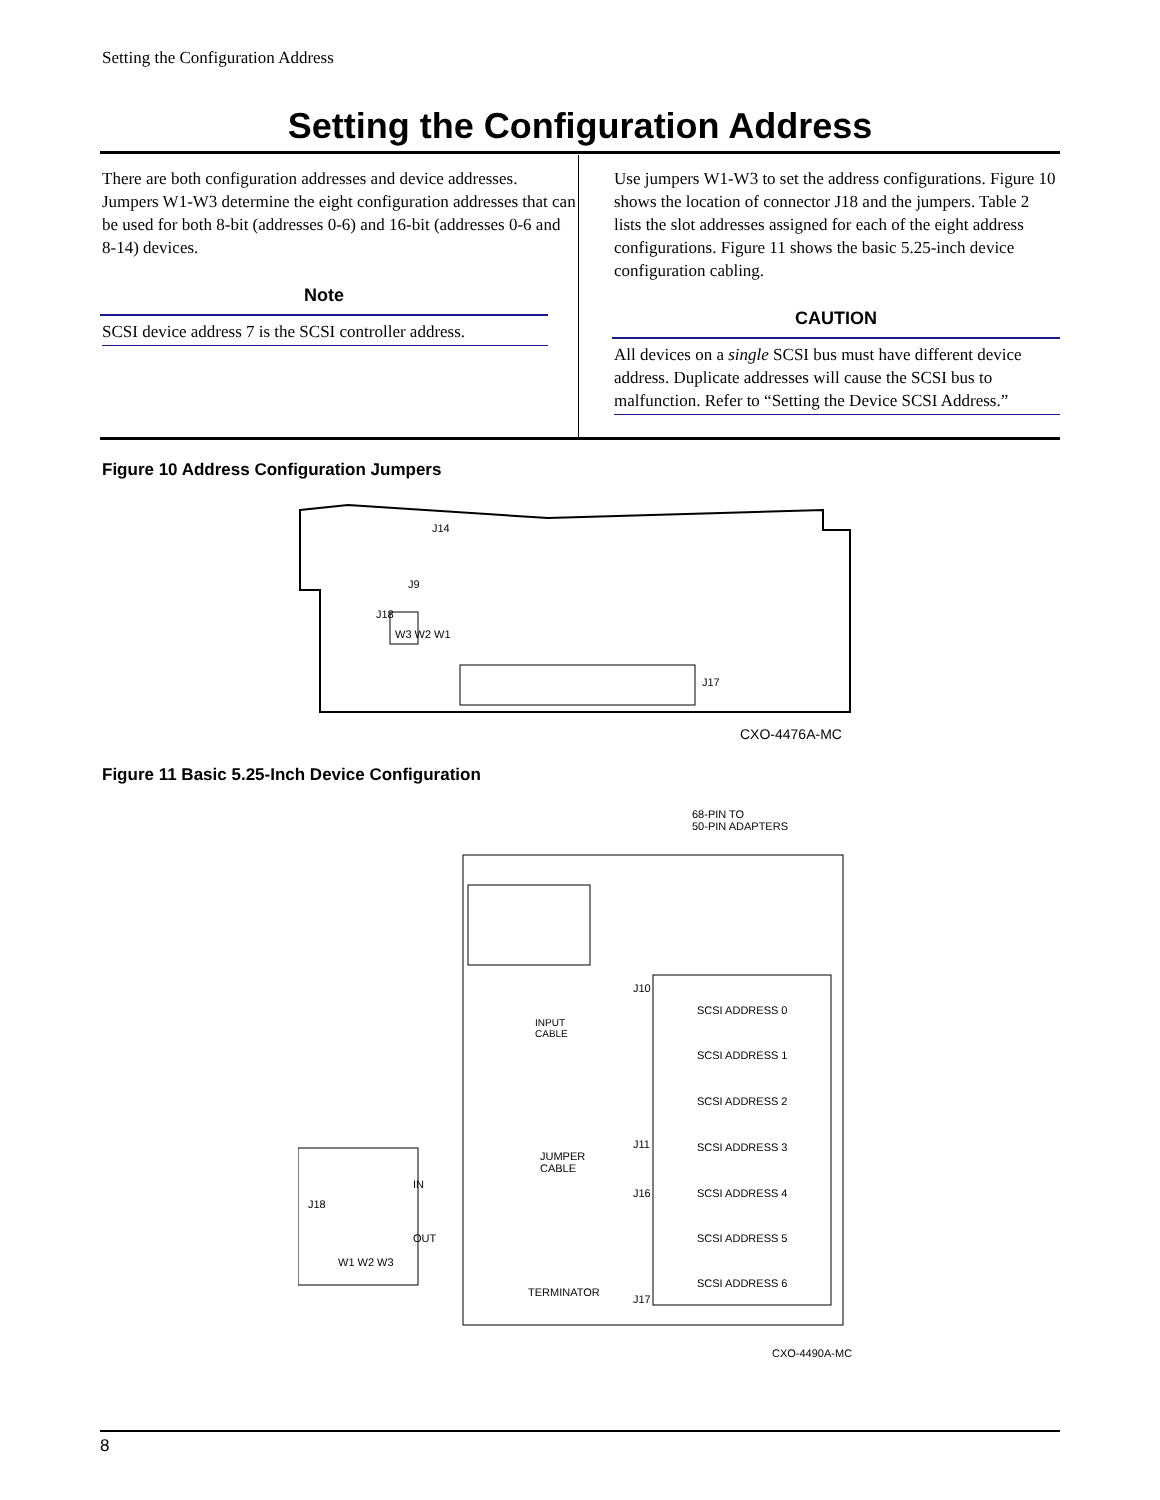Setting the Configuration Address
Setting the Configuration Address
There are both configuration addresses and device addresses. Jumpers W1-W3 determine the eight configuration addresses that can be used for both 8-bit (addresses 0-6) and 16-bit (addresses 0-6 and 8-14) devices.
Note
SCSI device address 7 is the SCSI controller address.
Use jumpers W1-W3 to set the address configurations. Figure 10 shows the location of connector J18 and the jumpers. Table 2 lists the slot addresses assigned for each of the eight address configurations. Figure 11 shows the basic 5.25-inch device configuration cabling.
CAUTION
All devices on a single SCSI bus must have different device address. Duplicate addresses will cause the SCSI bus to malfunction. Refer to “Setting the Device SCSI Address.”
Figure 10 Address Configuration Jumpers
J14
J9
J18
W3 W2 W1
J17
CXO-4476A-MC
Figure 11 Basic 5.25-Inch Device Configuration
68-PIN TO
50-PIN ADAPTERS
J10
INPUT
CABLE
SCSI ADDRESS 0
SCSI ADDRESS 1
SCSI ADDRESS 2
J11 SCSI ADDRESS 3
JUMPER
CABLE
J16 SCSI ADDRESS 4
SCSI ADDRESS 5
SCSI ADDRESS 6
TERMINATOR
J17
IN
J18
OUT
W1 W2 W3
CXO-4490A-MC
8